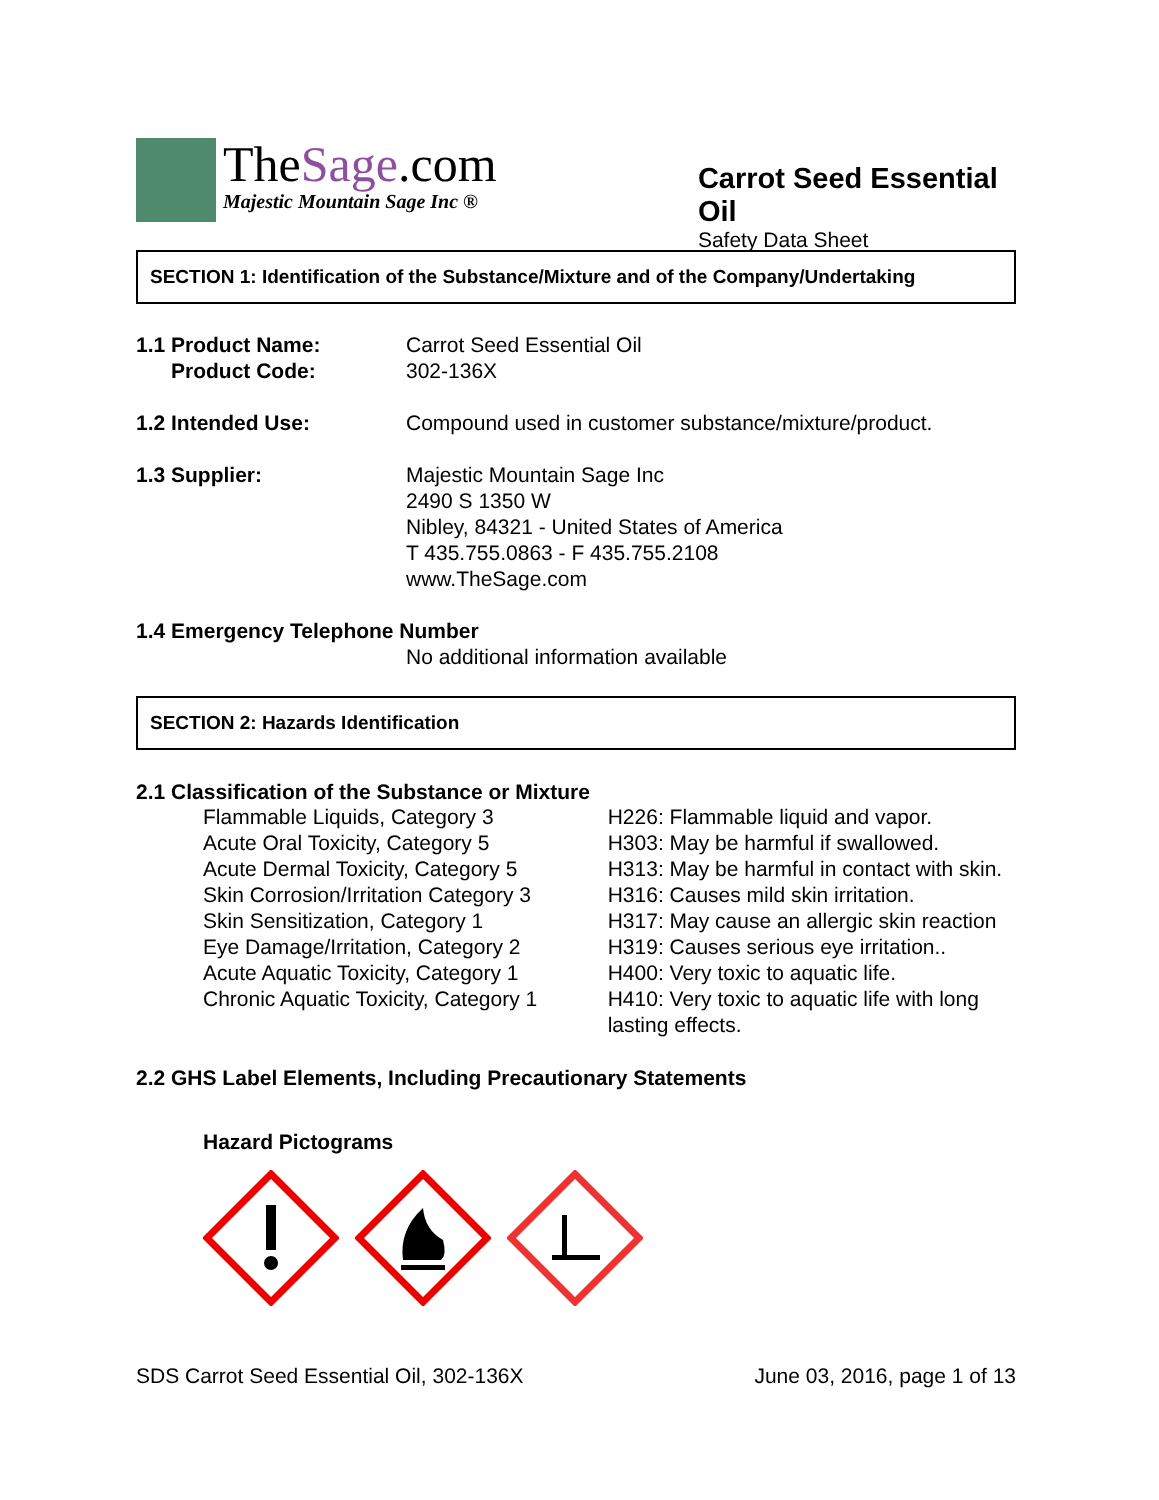TheSage.com
Majestic Mountain Sage Inc ®
Carrot Seed Essential Oil
Safety Data Sheet
SECTION 1: Identification of the Substance/Mixture and of the Company/Undertaking
| 1.1 Product Name: | Carrot Seed Essential Oil |
| Product Code: | 302-136X |
| 1.2 Intended Use: | Compound used in customer substance/mixture/product. |
| 1.3 Supplier: | Majestic Mountain Sage Inc 2490 S 1350 W Nibley, 84321 - United States of America T 435.755.0863 - F 435.755.2108 www.TheSage.com |
| 1.4 Emergency Telephone Number | |
| | No additional information available |
SECTION 2: Hazards Identification
2.1 Classification of the Substance or Mixture
| Flammable Liquids, Category 3 | H226: Flammable liquid and vapor. |
| Acute Oral Toxicity, Category 5 | H303: May be harmful if swallowed. |
| Acute Dermal Toxicity, Category 5 | H313: May be harmful in contact with skin. |
| Skin Corrosion/Irritation Category 3 | H316: Causes mild skin irritation. |
| Skin Sensitization, Category 1 | H317: May cause an allergic skin reaction |
| Eye Damage/Irritation, Category 2 | H319: Causes serious eye irritation.. |
| Acute Aquatic Toxicity, Category 1 | H400: Very toxic to aquatic life. |
| Chronic Aquatic Toxicity, Category 1 | H410: Very toxic to aquatic life with long lasting effects. |
2.2 GHS Label Elements, Including Precautionary Statements
Hazard Pictograms
SDS Carrot Seed Essential Oil, 302-136X June 03, 2016, page 1 of 13